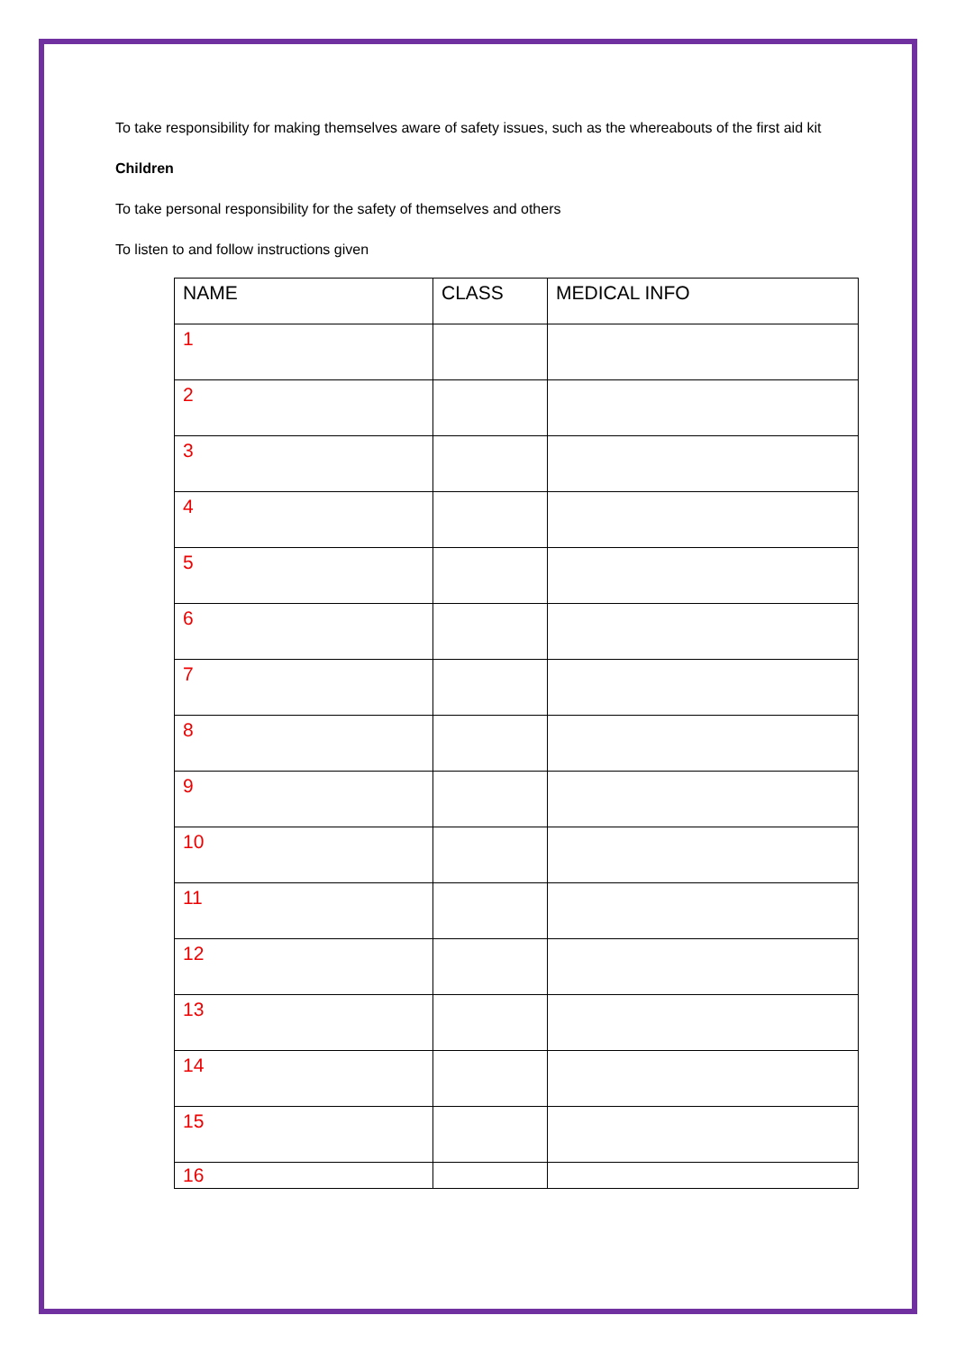To take responsibility for making themselves aware of safety issues, such as the whereabouts of the first aid kit
Children
To take personal responsibility for the safety of themselves and others
To listen to and follow instructions given
| NAME | CLASS | MEDICAL INFO |
| --- | --- | --- |
| 1 | | |
| 2 | | |
| 3 | | |
| 4 | | |
| 5 | | |
| 6 | | |
| 7 | | |
| 8 | | |
| 9 | | |
| 10 | | |
| 11 | | |
| 12 | | |
| 13 | | |
| 14 | | |
| 15 | | |
| 16 | | |